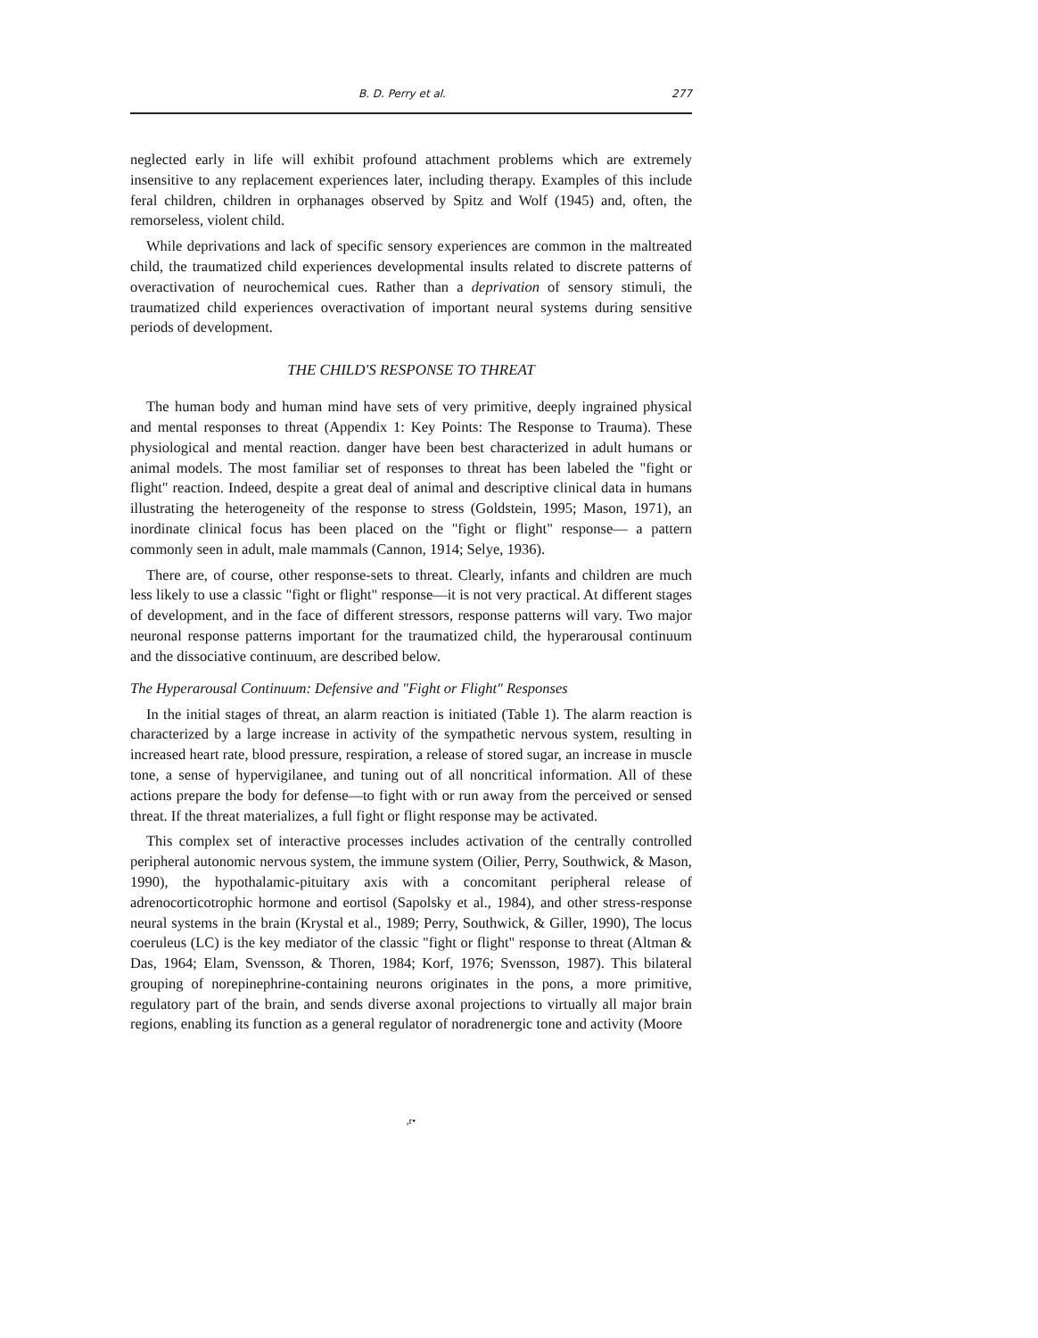B. D. Perry et al. 277
neglected early in life will exhibit profound attachment problems which are extremely insensitive to any replacement experiences later, including therapy. Examples of this include feral children, children in orphanages observed by Spitz and Wolf (1945) and, often, the remorseless, violent child.
While deprivations and lack of specific sensory experiences are common in the maltreated child, the traumatized child experiences developmental insults related to discrete patterns of overactivation of neurochemical cues. Rather than a deprivation of sensory stimuli, the traumatized child experiences overactivation of important neural systems during sensitive periods of development.
THE CHILD'S RESPONSE TO THREAT
The human body and human mind have sets of very primitive, deeply ingrained physical and mental responses to threat (Appendix 1: Key Points: The Response to Trauma). These physiological and mental reaction. danger have been best characterized in adult humans or animal models. The most familiar set of responses to threat has been labeled the "fight or flight" reaction. Indeed, despite a great deal of animal and descriptive clinical data in humans illustrating the heterogeneity of the response to stress (Goldstein, 1995; Mason, 1971), an inordinate clinical focus has been placed on the "fight or flight" response— a pattern commonly seen in adult, male mammals (Cannon, 1914; Selye, 1936).
There are, of course, other response-sets to threat. Clearly, infants and children are much less likely to use a classic "fight or flight" response—it is not very practical. At different stages of development, and in the face of different stressors, response patterns will vary. Two major neuronal response patterns important for the traumatized child, the hyperarousal continuum and the dissociative continuum, are described below.
The Hyperarousal Continuum: Defensive and "Fight or Flight" Responses
In the initial stages of threat, an alarm reaction is initiated (Table 1). The alarm reaction is characterized by a large increase in activity of the sympathetic nervous system, resulting in increased heart rate, blood pressure, respiration, a release of stored sugar, an increase in muscle tone, a sense of hypervigilanee, and tuning out of all noncritical information. All of these actions prepare the body for defense—to fight with or run away from the perceived or sensed threat. If the threat materializes, a full fight or flight response may be activated.
This complex set of interactive processes includes activation of the centrally controlled peripheral autonomic nervous system, the immune system (Oilier, Perry, Southwick, & Mason, 1990), the hypothalamic-pituitary axis with a concomitant peripheral release of adrenocorticotrophic hormone and eortisol (Sapolsky et al., 1984), and other stress-response neural systems in the brain (Krystal et al., 1989; Perry, Southwick, & Giller, 1990), The locus coeruleus (LC) is the key mediator of the classic "fight or flight" response to threat (Altman & Das, 1964; Elam, Svensson, & Thoren, 1984; Korf, 1976; Svensson, 1987). This bilateral grouping of norepinephrine-containing neurons originates in the pons, a more primitive, regulatory part of the brain, and sends diverse axonal projections to virtually all major brain regions, enabling its function as a general regulator of noradrenergic tone and activity (Moore
,r•